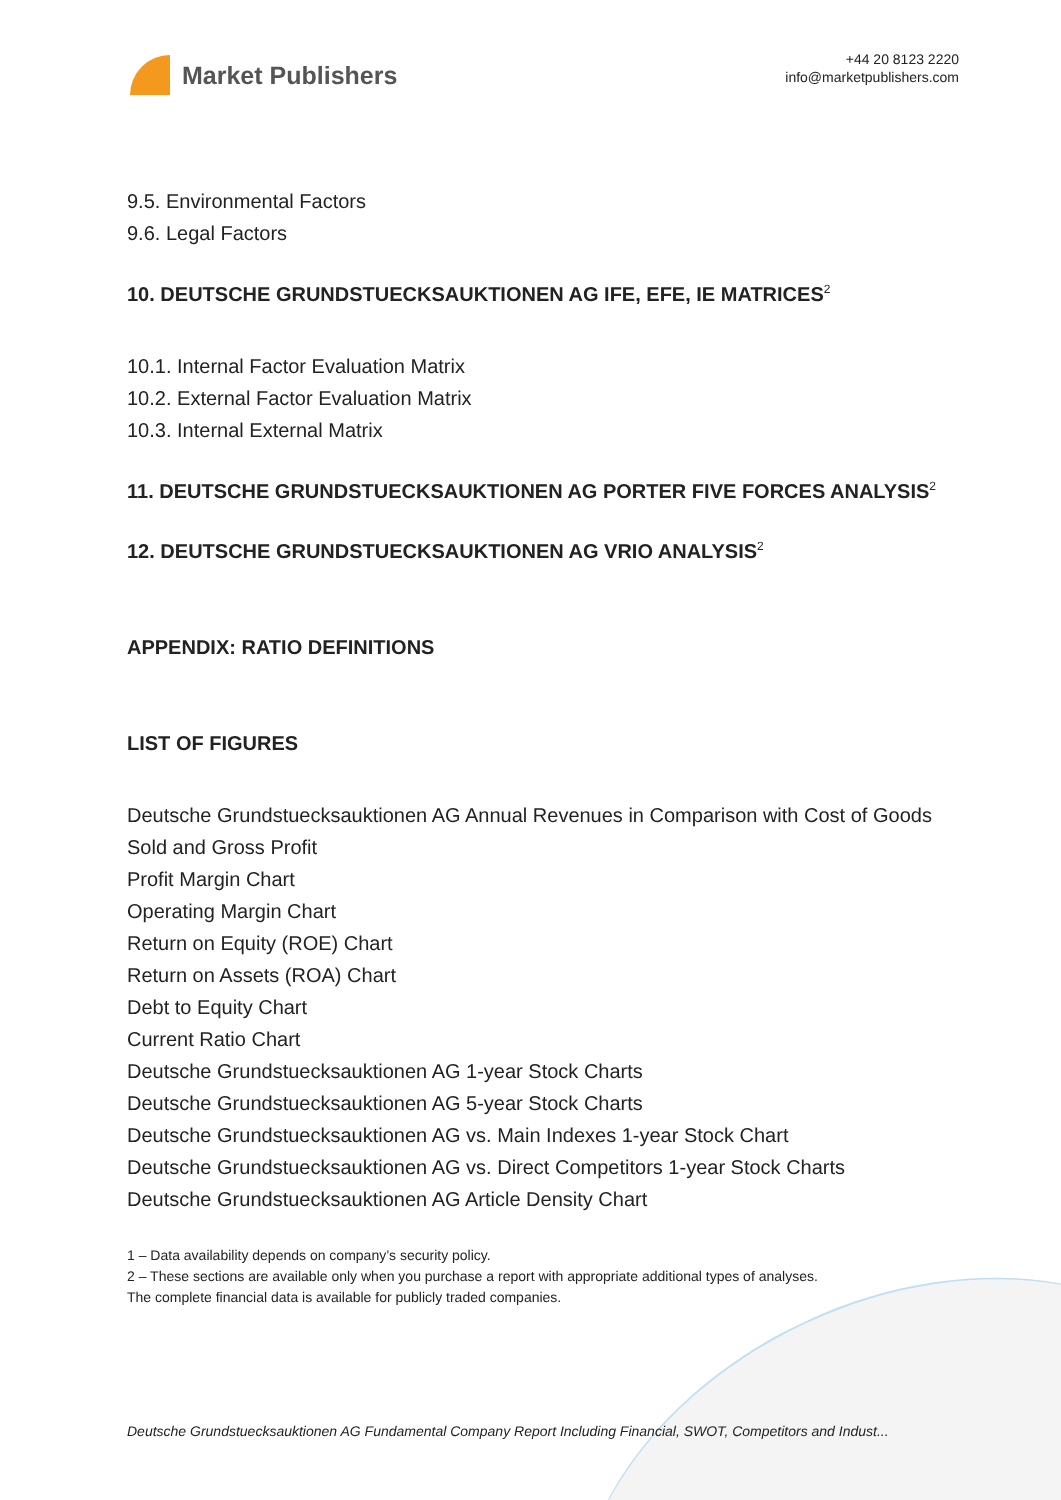Market Publishers
+44 20 8123 2220
info@marketpublishers.com
9.5. Environmental Factors
9.6. Legal Factors
10. DEUTSCHE GRUNDSTUECKSAUKTIONEN AG IFE, EFE, IE MATRICES<sup>2</sup>
10.1. Internal Factor Evaluation Matrix
10.2. External Factor Evaluation Matrix
10.3. Internal External Matrix
11. DEUTSCHE GRUNDSTUECKSAUKTIONEN AG PORTER FIVE FORCES ANALYSIS<sup>2</sup>
12. DEUTSCHE GRUNDSTUECKSAUKTIONEN AG VRIO ANALYSIS<sup>2</sup>
APPENDIX: RATIO DEFINITIONS
LIST OF FIGURES
Deutsche Grundstuecksauktionen AG Annual Revenues in Comparison with Cost of Goods Sold and Gross Profit
Profit Margin Chart
Operating Margin Chart
Return on Equity (ROE) Chart
Return on Assets (ROA) Chart
Debt to Equity Chart
Current Ratio Chart
Deutsche Grundstuecksauktionen AG 1-year Stock Charts
Deutsche Grundstuecksauktionen AG 5-year Stock Charts
Deutsche Grundstuecksauktionen AG vs. Main Indexes 1-year Stock Chart
Deutsche Grundstuecksauktionen AG vs. Direct Competitors 1-year Stock Charts
Deutsche Grundstuecksauktionen AG Article Density Chart
1 – Data availability depends on company’s security policy.
2 – These sections are available only when you purchase a report with appropriate additional types of analyses.
The complete financial data is available for publicly traded companies.
Deutsche Grundstuecksauktionen AG Fundamental Company Report Including Financial, SWOT, Competitors and Indust...